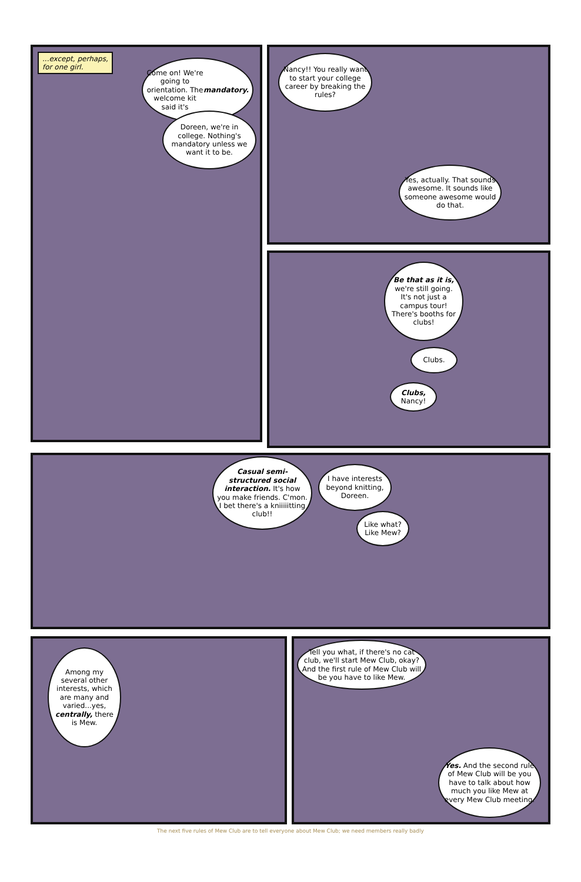...except, perhaps,
for one girl.
Come on! We're going to orientation. The welcome kit said it's mandatory.
Doreen, we're in college. Nothing's mandatory unless we want it to be.
Nancy!! You really want to start your college career by breaking the rules?
Yes, actually. That sounds awesome. It sounds like someone awesome would do that.
Be that as it is, we're still going. It's not just a campus tour! There's booths for clubs!
Clubs.
Clubs, Nancy!
Casual semi-structured social interaction. It's how you make friends. C'mon. I bet there's a kniiiiitting club!!
I have interests beyond knitting, Doreen.
Like what? Like Mew?
Among my several other interests, which are many and varied...yes, centrally, there is Mew.
Tell you what, if there's no cat club, we'll start Mew Club, okay? And the first rule of Mew Club will be you have to like Mew.
Yes. And the second rule of Mew Club will be you have to talk about how much you like Mew at every Mew Club meeting.
The next five rules of Mew Club are to tell everyone about Mew Club; we need members really badly